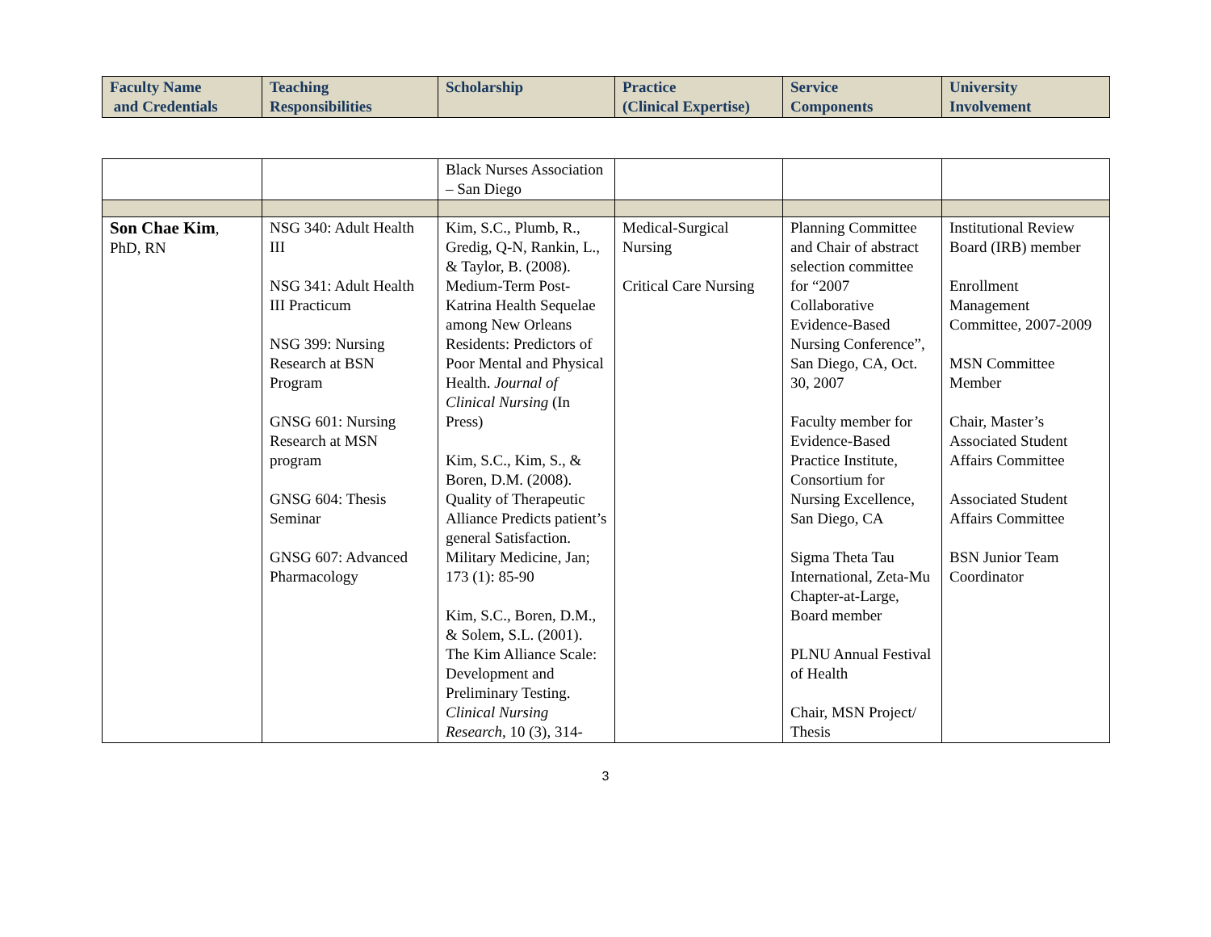| Faculty Name and Credentials | Teaching Responsibilities | Scholarship | Practice (Clinical Expertise) | Service Components | University Involvement |
| --- | --- | --- | --- | --- | --- |
| | | Black Nurses Association – San Diego | | | |
| Son Chae Kim , PhD, RN | NSG 340: Adult Health III NSG 341: Adult Health III Practicum NSG 399: Nursing Research at BSN Program GNSG 601: Nursing Research at MSN program GNSG 604: Thesis Seminar GNSG 607: Advanced Pharmacology | Kim, S.C., Plumb, R., Gredig, Q-N, Rankin, L., & Taylor, B. (2008). Medium-Term Post-Katrina Health Sequelae among New Orleans Residents: Predictors of Poor Mental and Physical Health. Journal of Clinical Nursing (In Press) Kim, S.C., Kim, S., & Boren, D.M. (2008). Quality of Therapeutic Alliance Predicts patient’s general Satisfaction. Military Medicine, Jan; 173 (1): 85-90 Kim, S.C., Boren, D.M., & Solem, S.L. (2001). The Kim Alliance Scale: Development and Preliminary Testing. Clinical Nursing Research , 10 (3), 314- | Medical-Surgical Nursing Critical Care Nursing | Planning Committee and Chair of abstract selection committee for “2007 Collaborative Evidence-Based Nursing Conference”, San Diego, CA, Oct. 30, 2007 Faculty member for Evidence-Based Practice Institute, Consortium for Nursing Excellence, San Diego, CA Sigma Theta Tau International, Zeta-Mu Chapter-at-Large, Board member PLNU Annual Festival of Health Chair, MSN Project/ Thesis | Institutional Review Board (IRB) member Enrollment Management Committee, 2007-2009 MSN Committee Member Chair, Master’s Associated Student Affairs Committee Associated Student Affairs Committee BSN Junior Team Coordinator |
3